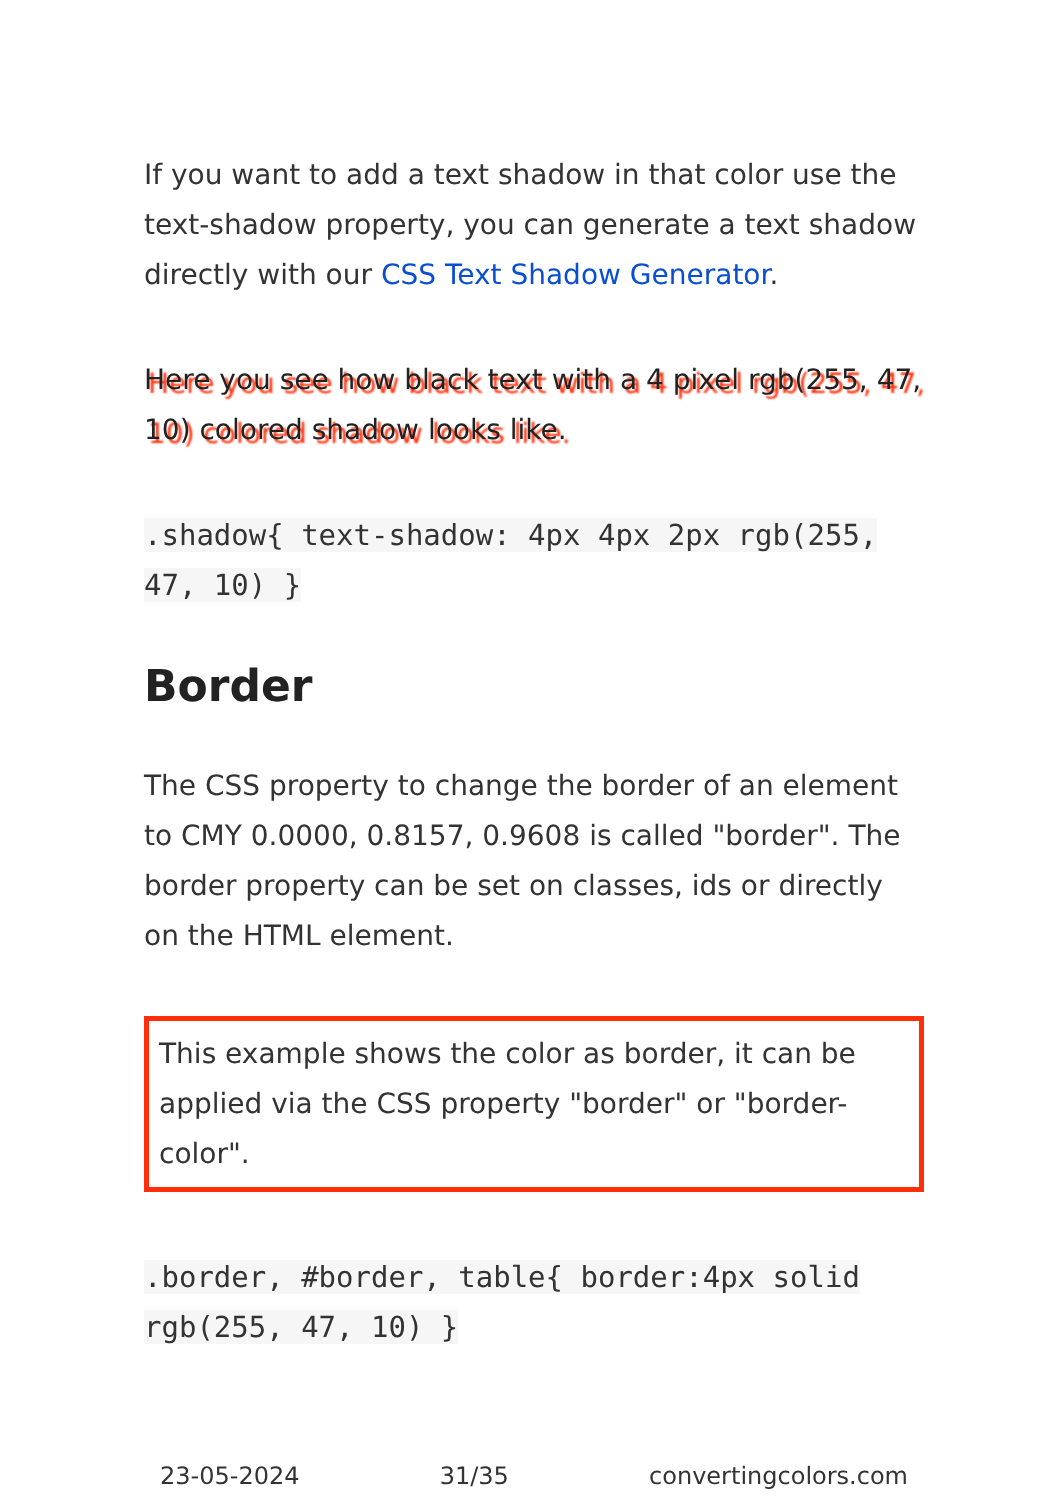If you want to add a text shadow in that color use the text-shadow property, you can generate a text shadow directly with our CSS Text Shadow Generator.
Here you see how black text with a 4 pixel rgb(255, 47, 10) colored shadow looks like.
.shadow{ text-shadow: 4px 4px 2px rgb(255, 47, 10) }
Border
The CSS property to change the border of an element to CMY 0.0000, 0.8157, 0.9608 is called "border". The border property can be set on classes, ids or directly on the HTML element.
This example shows the color as border, it can be applied via the CSS property "border" or "border-color".
.border, #border, table{ border:4px solid rgb(255, 47, 10) }
23-05-2024 31/35 convertingcolors.com